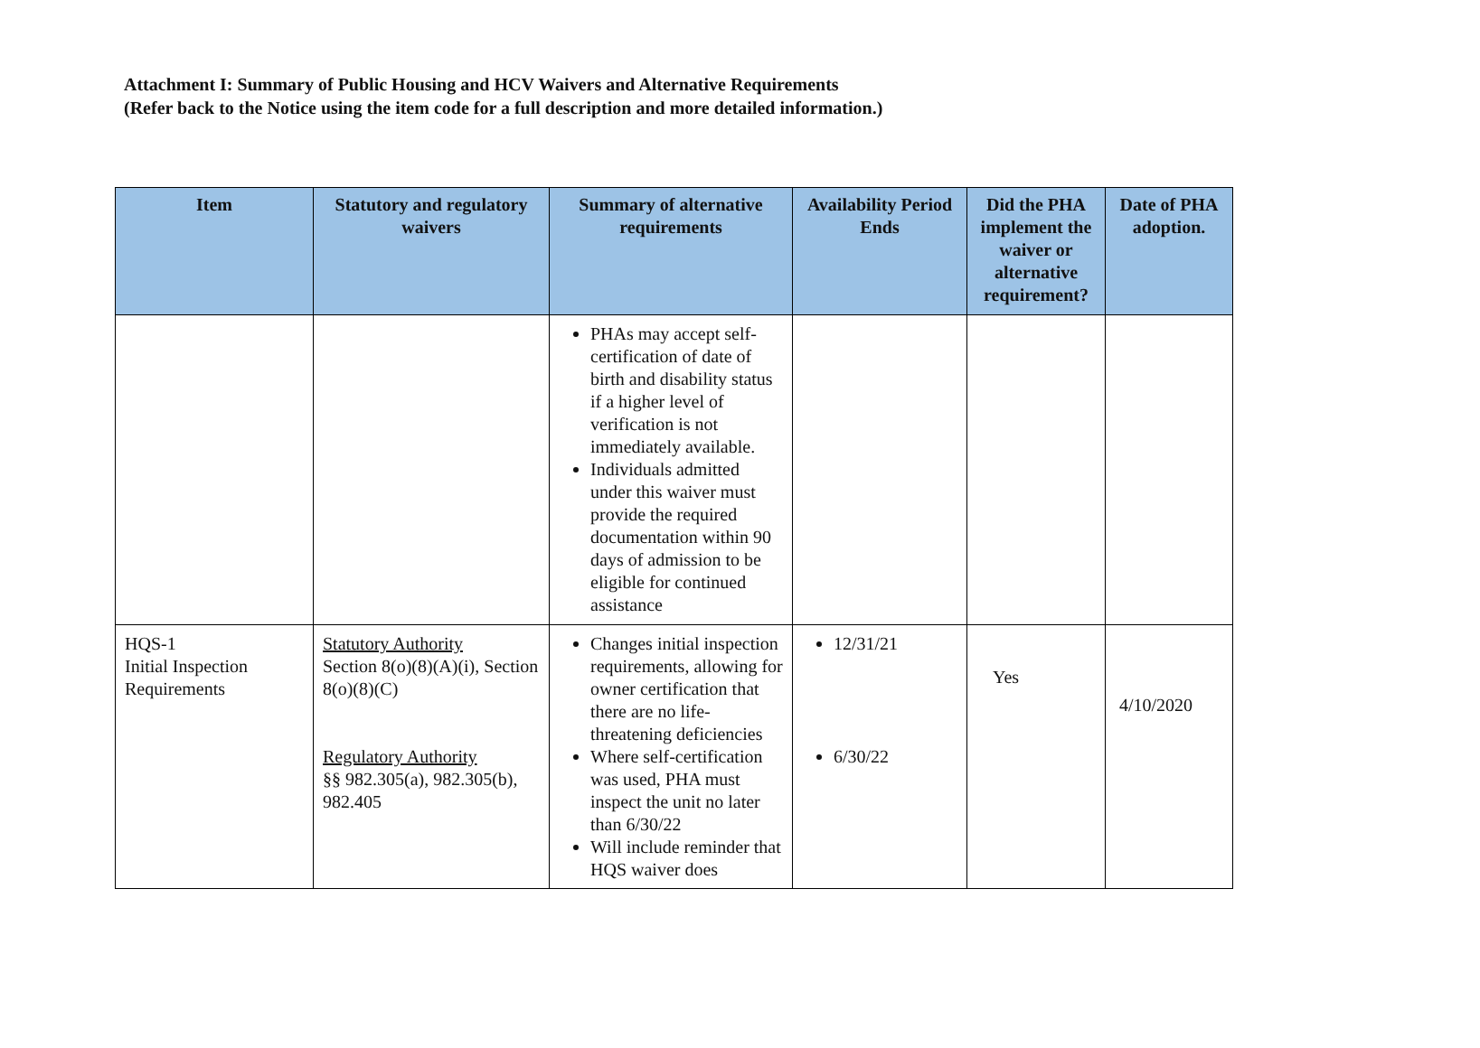Attachment I: Summary of Public Housing and HCV Waivers and Alternative Requirements
(Refer back to the Notice using the item code for a full description and more detailed information.)
| Item | Statutory and regulatory waivers | Summary of alternative requirements | Availability Period Ends | Did the PHA implement the waiver or alternative requirement? | Date of PHA adoption. |
| --- | --- | --- | --- | --- | --- |
| | | PHAs may accept self-certification of date of birth and disability status if a higher level of verification is not immediately available. Individuals admitted under this waiver must provide the required documentation within 90 days of admission to be eligible for continued assistance | | | |
| HQS-1 Initial Inspection Requirements | Statutory Authority Section 8(o)(8)(A)(i), Section 8(o)(8)(C) Regulatory Authority §§ 982.305(a), 982.305(b), 982.405 | Changes initial inspection requirements, allowing for owner certification that there are no life-threatening deficiencies Where self-certification was used, PHA must inspect the unit no later than 6/30/22 Will include reminder that HQS waiver does | 12/31/21 6/30/22 | Yes | 4/10/2020 |